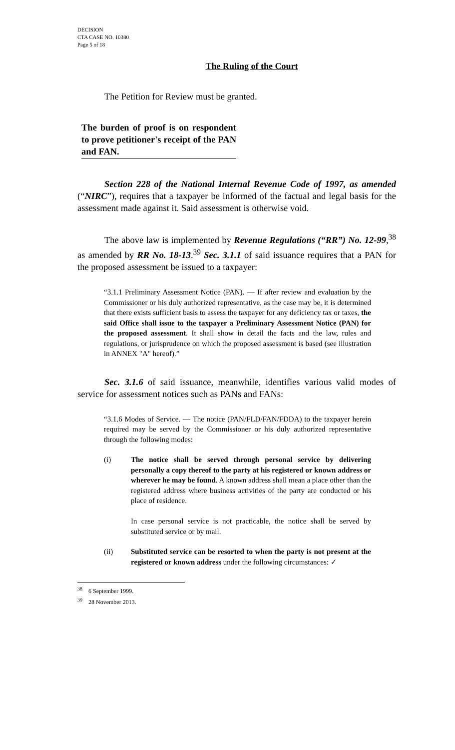DECISION
CTA CASE NO. 10380
Page 5 of 18
The Ruling of the Court
The Petition for Review must be granted.
The burden of proof is on respondent to prove petitioner's receipt of the PAN and FAN.
Section 228 of the National Internal Revenue Code of 1997, as amended (“NIRC”), requires that a taxpayer be informed of the factual and legal basis for the assessment made against it. Said assessment is otherwise void.
The above law is implemented by Revenue Regulations (“RR”) No. 12-99,<sup>38</sup> as amended by RR No. 18-13.<sup>39</sup> Sec. 3.1.1 of said issuance requires that a PAN for the proposed assessment be issued to a taxpayer:
“3.1.1 Preliminary Assessment Notice (PAN). — If after review and evaluation by the Commissioner or his duly authorized representative, as the case may be, it is determined that there exists sufficient basis to assess the taxpayer for any deficiency tax or taxes, the said Office shall issue to the taxpayer a Preliminary Assessment Notice (PAN) for the proposed assessment. It shall show in detail the facts and the law, rules and regulations, or jurisprudence on which the proposed assessment is based (see illustration in ANNEX "A" hereof).”
Sec. 3.1.6 of said issuance, meanwhile, identifies various valid modes of service for assessment notices such as PANs and FANs:
“3.1.6 Modes of Service. — The notice (PAN/FLD/FAN/FDDA) to the taxpayer herein required may be served by the Commissioner or his duly authorized representative through the following modes:
(i) The notice shall be served through personal service by delivering personally a copy thereof to the party at his registered or known address or wherever he may be found. A known address shall mean a place other than the registered address where business activities of the party are conducted or his place of residence.
In case personal service is not practicable, the notice shall be served by substituted service or by mail.
(ii) Substituted service can be resorted to when the party is not present at the registered or known address under the following circumstances: ✓
<sup>38</sup> 6 September 1999.
<sup>39</sup> 28 November 2013.